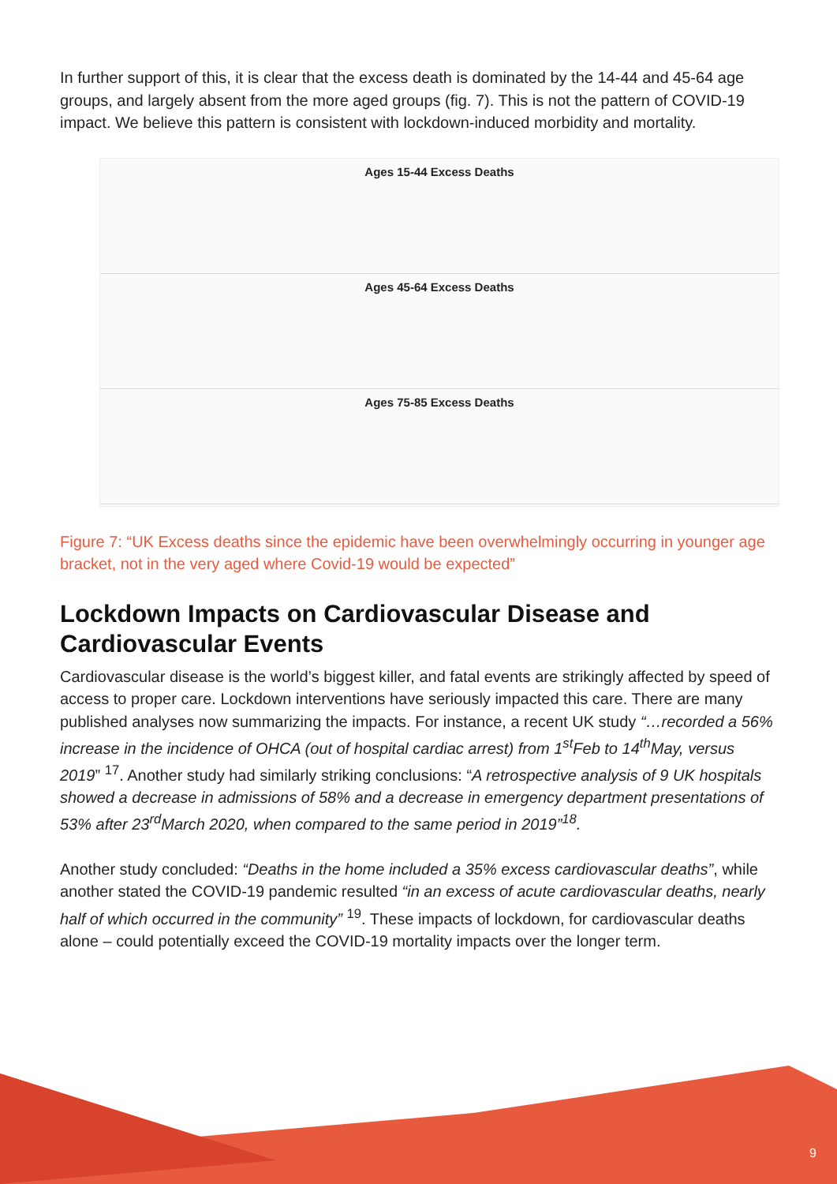In further support of this, it is clear that the excess death is dominated by the 14-44 and 45-64 age groups, and largely absent from the more aged groups (fig. 7). This is not the pattern of COVID-19 impact. We believe this pattern is consistent with lockdown-induced morbidity and mortality.
Ages 15-44 Excess Deaths
Ages 45-64 Excess Deaths
Ages 75-85 Excess Deaths
Figure 7: “UK Excess deaths since the epidemic have been overwhelmingly occurring in younger age bracket, not in the very aged where Covid-19 would be expected”
Lockdown Impacts on Cardiovascular Disease and Cardiovascular Events
Cardiovascular disease is the world’s biggest killer, and fatal events are strikingly affected by speed of access to proper care. Lockdown interventions have seriously impacted this care. There are many published analyses now summarizing the impacts. For instance, a recent UK study “…recorded a 56% increase in the incidence of OHCA (out of hospital cardiac arrest) from 1<sup>st</sup>Feb to 14<sup>th</sup>May, versus 2019” <sup>17</sup>. Another study had similarly striking conclusions: “A retrospective analysis of 9 UK hospitals showed a decrease in admissions of 58% and a decrease in emergency department presentations of 53% after 23<sup>rd</sup>March 2020, when compared to the same period in 2019”<sup>18</sup>.
Another study concluded: “Deaths in the home included a 35% excess cardiovascular deaths”, while another stated the COVID-19 pandemic resulted “in an excess of acute cardiovascular deaths, nearly half of which occurred in the community” <sup>19</sup>. These impacts of lockdown, for cardiovascular deaths alone – could potentially exceed the COVID-19 mortality impacts over the longer term.
9